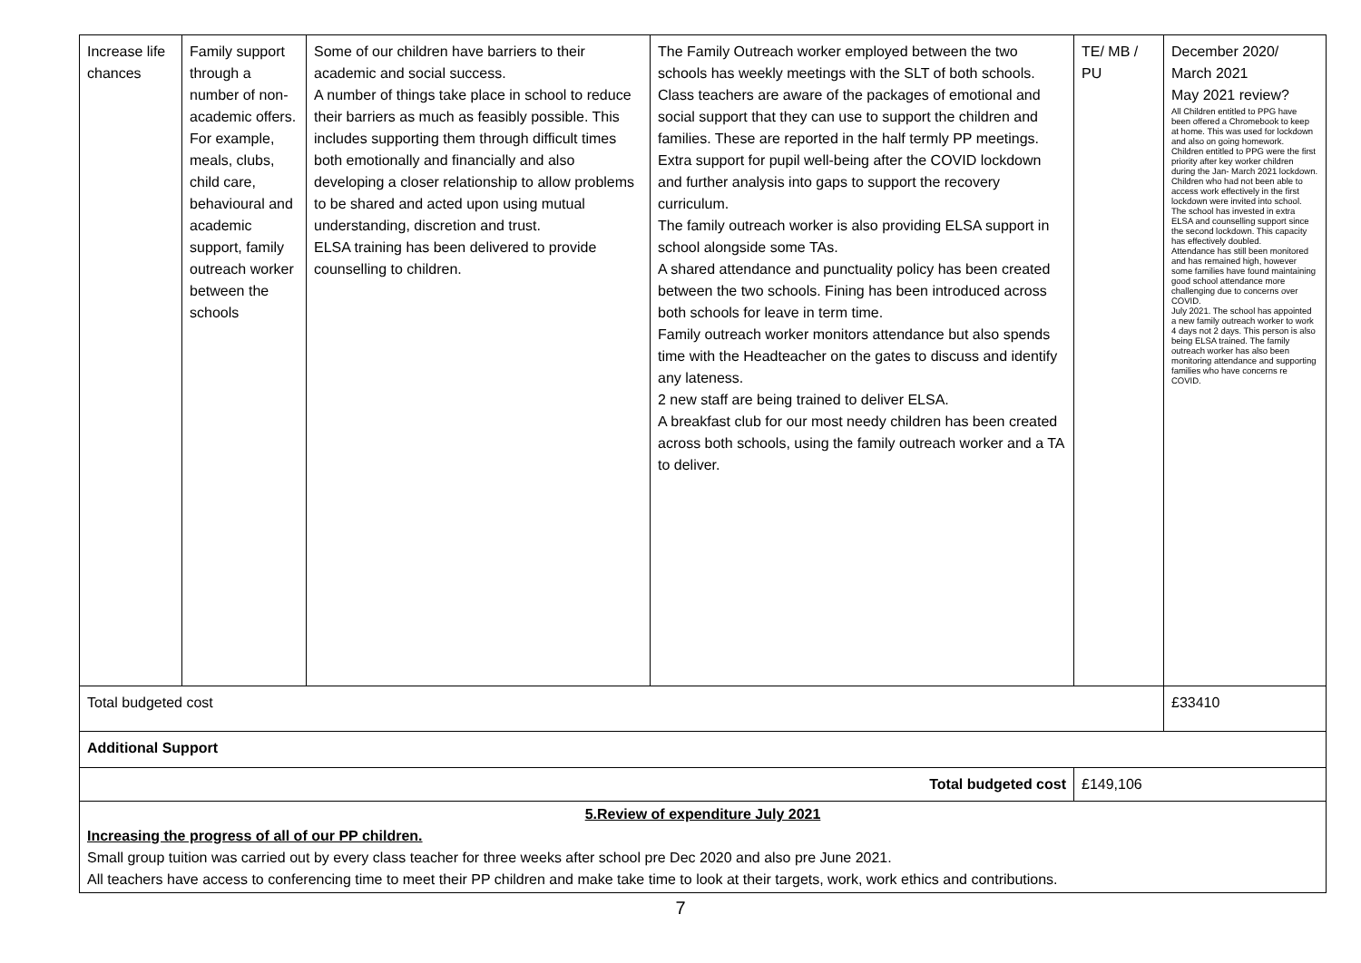| Increase life chances | Family support through a number of non-academic offers. For example, meals, clubs, child care, behavioural and academic support, family outreach worker between the schools | Some of our children have barriers to their academic and social success. A number of things take place in school to reduce their barriers as much as feasibly possible. This includes supporting them through difficult times both emotionally and financially and also developing a closer relationship to allow problems to be shared and acted upon using mutual understanding, discretion and trust. ELSA training has been delivered to provide counselling to children. | The Family Outreach worker employed between the two schools has weekly meetings with the SLT of both schools. Class teachers are aware of the packages of emotional and social support that they can use to support the children and families. These are reported in the half termly PP meetings. Extra support for pupil well-being after the COVID lockdown and further analysis into gaps to support the recovery curriculum. The family outreach worker is also providing ELSA support in school alongside some TAs. A shared attendance and punctuality policy has been created between the two schools. Fining has been introduced across both schools for leave in term time. Family outreach worker monitors attendance but also spends time with the Headteacher on the gates to discuss and identify any lateness. 2 new staff are being trained to deliver ELSA. A breakfast club for our most needy children has been created across both schools, using the family outreach worker and a TA to deliver. | TE/ MB / PU | December 2020/ March 2021 May 2021 review? All Children entitled to PPG have been offered a Chromebook to keep at home. This was used for lockdown and also on going homework. Children entitled to PPG were the first priority after key worker children during the Jan- March 2021 lockdown. Children who had not been able to access work effectively in the first lockdown were invited into school. The school has invested in extra ELSA and counselling support since the second lockdown. This capacity has effectively doubled. Attendance has still been monitored and has remained high, however some families have found maintaining good school attendance more challenging due to concerns over COVID. July 2021. The school has appointed a new family outreach worker to work 4 days not 2 days. This person is also being ELSA trained. The family outreach worker has also been monitoring attendance and supporting families who have concerns re COVID. |
| Total budgeted cost | | | | | £33410 |
| Additional Support | | | | | |
| Total budgeted cost | | | | £149,106 | |
| 5.Review of expenditure July 2021 Increasing the progress of all of our PP children. Small group tuition was carried out by every class teacher for three weeks after school pre Dec 2020 and also pre June 2021. All teachers have access to conferencing time to meet their PP children and make take time to look at their targets, work, work ethics and contributions. | | | | | |
7